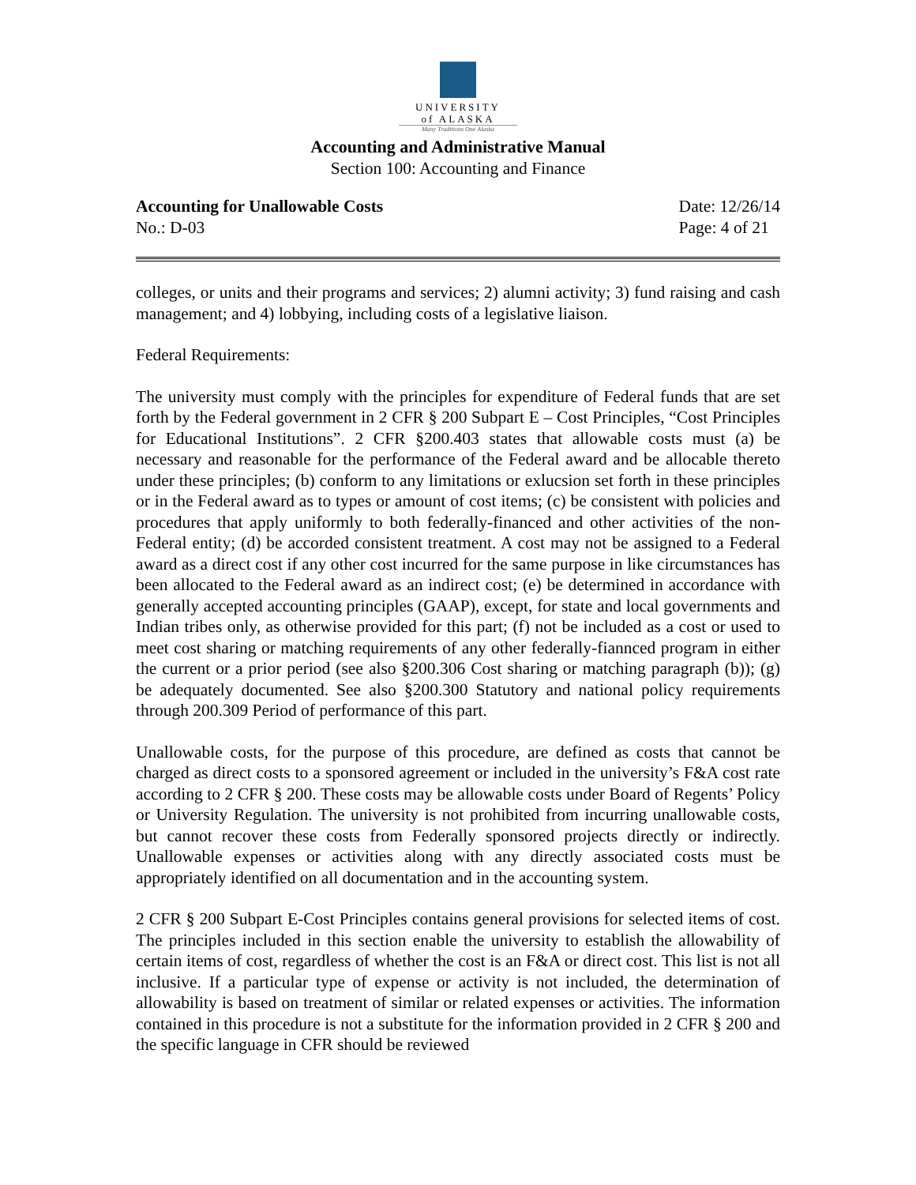UNIVERSITY
of ALASKA
Many Traditions One Alaska
Accounting and Administrative Manual
Section 100: Accounting and Finance
Accounting for Unallowable Costs
No.: D-03
Date: 12/26/14
Page: 4 of 21
colleges, or units and their programs and services; 2) alumni activity; 3) fund raising and cash management; and 4) lobbying, including costs of a legislative liaison.
Federal Requirements:
The university must comply with the principles for expenditure of Federal funds that are set forth by the Federal government in 2 CFR § 200 Subpart E – Cost Principles, “Cost Principles for Educational Institutions”. 2 CFR §200.403 states that allowable costs must (a) be necessary and reasonable for the performance of the Federal award and be allocable thereto under these principles; (b) conform to any limitations or exlucsion set forth in these principles or in the Federal award as to types or amount of cost items; (c) be consistent with policies and procedures that apply uniformly to both federally-financed and other activities of the non-Federal entity; (d) be accorded consistent treatment. A cost may not be assigned to a Federal award as a direct cost if any other cost incurred for the same purpose in like circumstances has been allocated to the Federal award as an indirect cost; (e) be determined in accordance with generally accepted accounting principles (GAAP), except, for state and local governments and Indian tribes only, as otherwise provided for this part; (f) not be included as a cost or used to meet cost sharing or matching requirements of any other federally-fiannced program in either the current or a prior period (see also §200.306 Cost sharing or matching paragraph (b)); (g) be adequately documented. See also §200.300 Statutory and national policy requirements through 200.309 Period of performance of this part.
Unallowable costs, for the purpose of this procedure, are defined as costs that cannot be charged as direct costs to a sponsored agreement or included in the university’s F&A cost rate according to 2 CFR § 200. These costs may be allowable costs under Board of Regents’ Policy or University Regulation. The university is not prohibited from incurring unallowable costs, but cannot recover these costs from Federally sponsored projects directly or indirectly. Unallowable expenses or activities along with any directly associated costs must be appropriately identified on all documentation and in the accounting system.
2 CFR § 200 Subpart E-Cost Principles contains general provisions for selected items of cost. The principles included in this section enable the university to establish the allowability of certain items of cost, regardless of whether the cost is an F&A or direct cost. This list is not all inclusive. If a particular type of expense or activity is not included, the determination of allowability is based on treatment of similar or related expenses or activities. The information contained in this procedure is not a substitute for the information provided in 2 CFR § 200 and the specific language in CFR should be reviewed